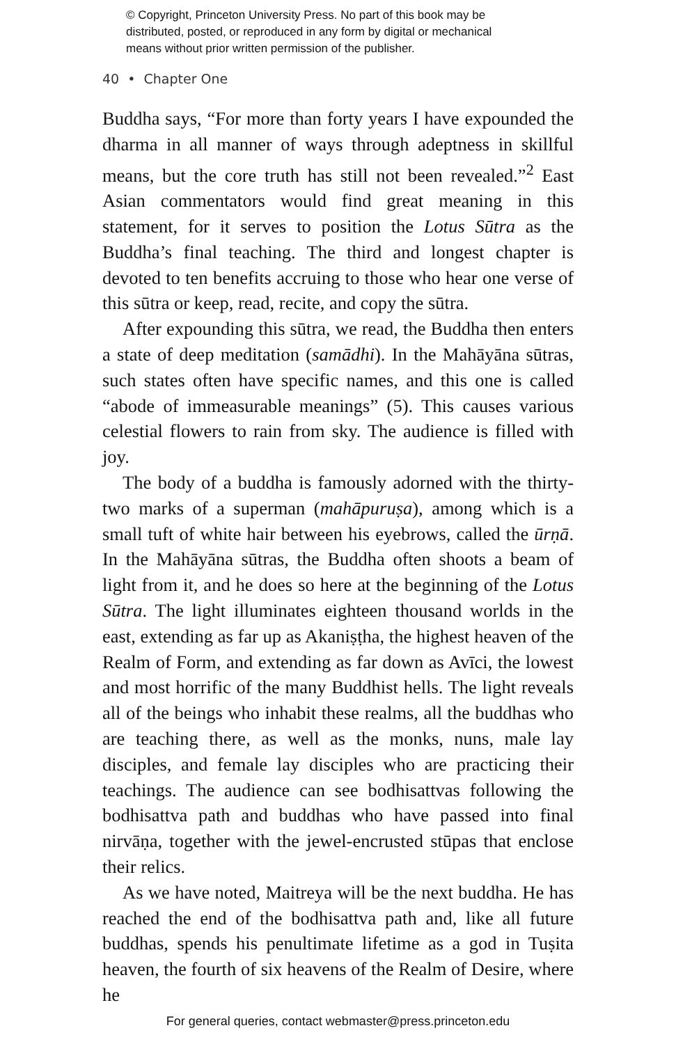© Copyright, Princeton University Press. No part of this book may be
distributed, posted, or reproduced in any form by digital or mechanical
means without prior written permission of the publisher.
40 • Chapter One
Buddha says, “For more than forty years I have expounded the dharma in all manner of ways through adeptness in skillful means, but the core truth has still not been revealed.”<sup>2</sup> East Asian commentators would find great meaning in this statement, for it serves to position the Lotus Sūtra as the Buddha’s final teaching. The third and longest chapter is devoted to ten benefits accruing to those who hear one verse of this sūtra or keep, read, recite, and copy the sūtra.
After expounding this sūtra, we read, the Buddha then enters a state of deep meditation (samādhi). In the Mahāyāna sūtras, such states often have specific names, and this one is called “abode of immeasurable meanings” (5). This causes various celestial flowers to rain from sky. The audience is filled with joy.
The body of a buddha is famously adorned with the thirty-two marks of a superman (mahāpuruṣa), among which is a small tuft of white hair between his eyebrows, called the ūrṇā. In the Mahāyāna sūtras, the Buddha often shoots a beam of light from it, and he does so here at the beginning of the Lotus Sūtra. The light illuminates eighteen thousand worlds in the east, extending as far up as Akaniṣṭha, the highest heaven of the Realm of Form, and extending as far down as Avīci, the lowest and most horrific of the many Buddhist hells. The light reveals all of the beings who inhabit these realms, all the buddhas who are teaching there, as well as the monks, nuns, male lay disciples, and female lay disciples who are practicing their teachings. The audience can see bodhisattvas following the bodhisattva path and buddhas who have passed into final nirvāṇa, together with the jewel-encrusted stūpas that enclose their relics.
As we have noted, Maitreya will be the next buddha. He has reached the end of the bodhisattva path and, like all future buddhas, spends his penultimate lifetime as a god in Tuṣita heaven, the fourth of six heavens of the Realm of Desire, where he
For general queries, contact webmaster@press.princeton.edu